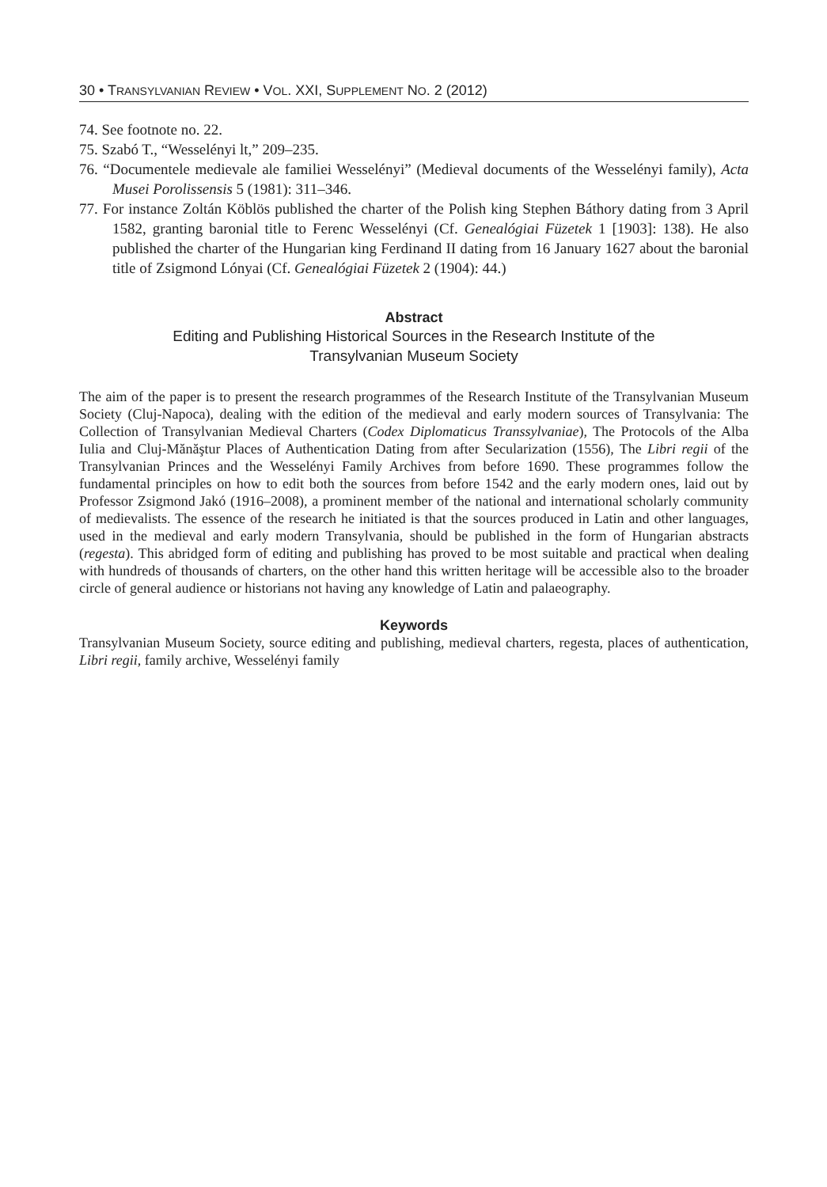30 • TRANSYLVANIAN REVIEW • VOL. XXI, SUPPLEMENT NO. 2 (2012)
74. See footnote no. 22.
75. Szabó T., “Wesselényi lt,” 209–235.
76. “Documentele medievale ale familiei Wesselényi” (Medieval documents of the Wesselényi family), Acta Musei Porolissensis 5 (1981): 311–346.
77. For instance Zoltán Köblös published the charter of the Polish king Stephen Báthory dating from 3 April 1582, granting baronial title to Ferenc Wesselényi (Cf. Genealógiai Füzetek 1 [1903]: 138). He also published the charter of the Hungarian king Ferdinand II dating from 16 January 1627 about the baronial title of Zsigmond Lónyai (Cf. Genealógiai Füzetek 2 (1904): 44.)
Abstract
Editing and Publishing Historical Sources in the Research Institute of the
Transylvanian Museum Society
The aim of the paper is to present the research programmes of the Research Institute of the Transylvanian Museum Society (Cluj-Napoca), dealing with the edition of the medieval and early modern sources of Transylvania: The Collection of Transylvanian Medieval Charters (Codex Diplomaticus Transsylvaniae), The Protocols of the Alba Iulia and Cluj-Mănăştur Places of Authentication Dating from after Secularization (1556), The Libri regii of the Transylvanian Princes and the Wesselényi Family Archives from before 1690. These programmes follow the fundamental principles on how to edit both the sources from before 1542 and the early modern ones, laid out by Professor Zsigmond Jakó (1916–2008), a prominent member of the national and international scholarly community of medievalists. The essence of the research he initiated is that the sources produced in Latin and other languages, used in the medieval and early modern Transylvania, should be published in the form of Hungarian abstracts (regesta). This abridged form of editing and publishing has proved to be most suitable and practical when dealing with hundreds of thousands of charters, on the other hand this written heritage will be accessible also to the broader circle of general audience or historians not having any knowledge of Latin and palaeography.
Keywords
Transylvanian Museum Society, source editing and publishing, medieval charters, regesta, places of authentication, Libri regii, family archive, Wesselényi family